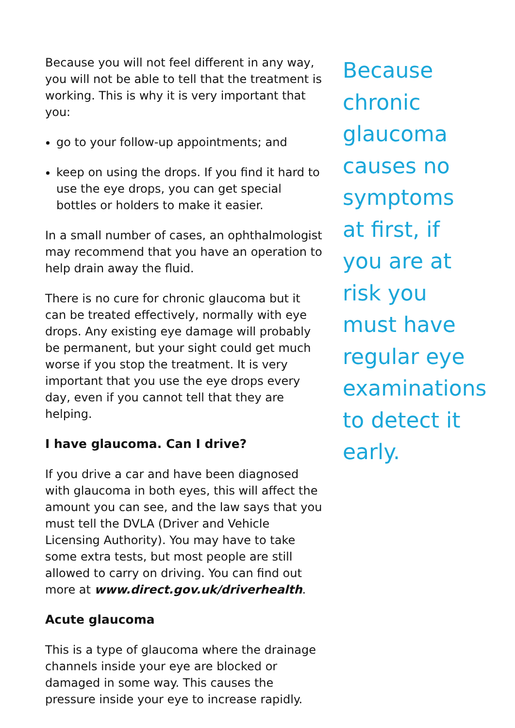Because you will not feel different in any way, you will not be able to tell that the treatment is working. This is why it is very important that you:
go to your follow-up appointments; and
keep on using the drops. If you find it hard to use the eye drops, you can get special bottles or holders to make it easier.
In a small number of cases, an ophthalmologist may recommend that you have an operation to help drain away the fluid.
There is no cure for chronic glaucoma but it can be treated effectively, normally with eye drops. Any existing eye damage will probably be permanent, but your sight could get much worse if you stop the treatment. It is very important that you use the eye drops every day, even if you cannot tell that they are helping.
I have glaucoma. Can I drive?
If you drive a car and have been diagnosed with glaucoma in both eyes, this will affect the amount you can see, and the law says that you must tell the DVLA (Driver and Vehicle Licensing Authority). You may have to take some extra tests, but most people are still allowed to carry on driving. You can find out more at www.direct.gov.uk/driverhealth.
Acute glaucoma
This is a type of glaucoma where the drainage channels inside your eye are blocked or damaged in some way. This causes the pressure inside your eye to increase rapidly.
Because chronic glaucoma causes no symptoms at first, if you are at risk you must have regular eye examinations to detect it early.